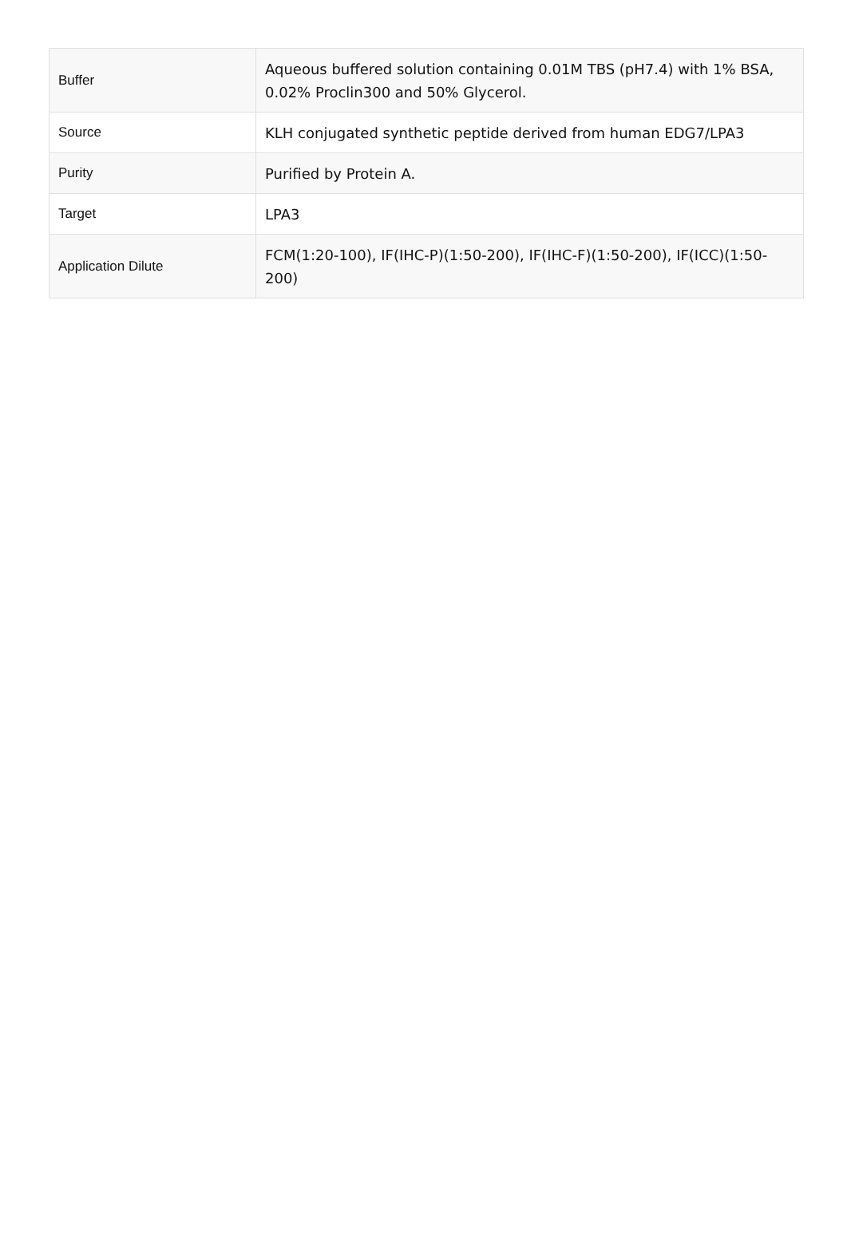| Buffer | Aqueous buffered solution containing 0.01M TBS (pH7.4) with 1% BSA, 0.02% Proclin300 and 50% Glycerol. |
| Source | KLH conjugated synthetic peptide derived from human EDG7/LPA3 |
| Purity | Purified by Protein A. |
| Target | LPA3 |
| Application Dilute | FCM(1:20-100), IF(IHC-P)(1:50-200), IF(IHC-F)(1:50-200), IF(ICC)(1:50-200) |